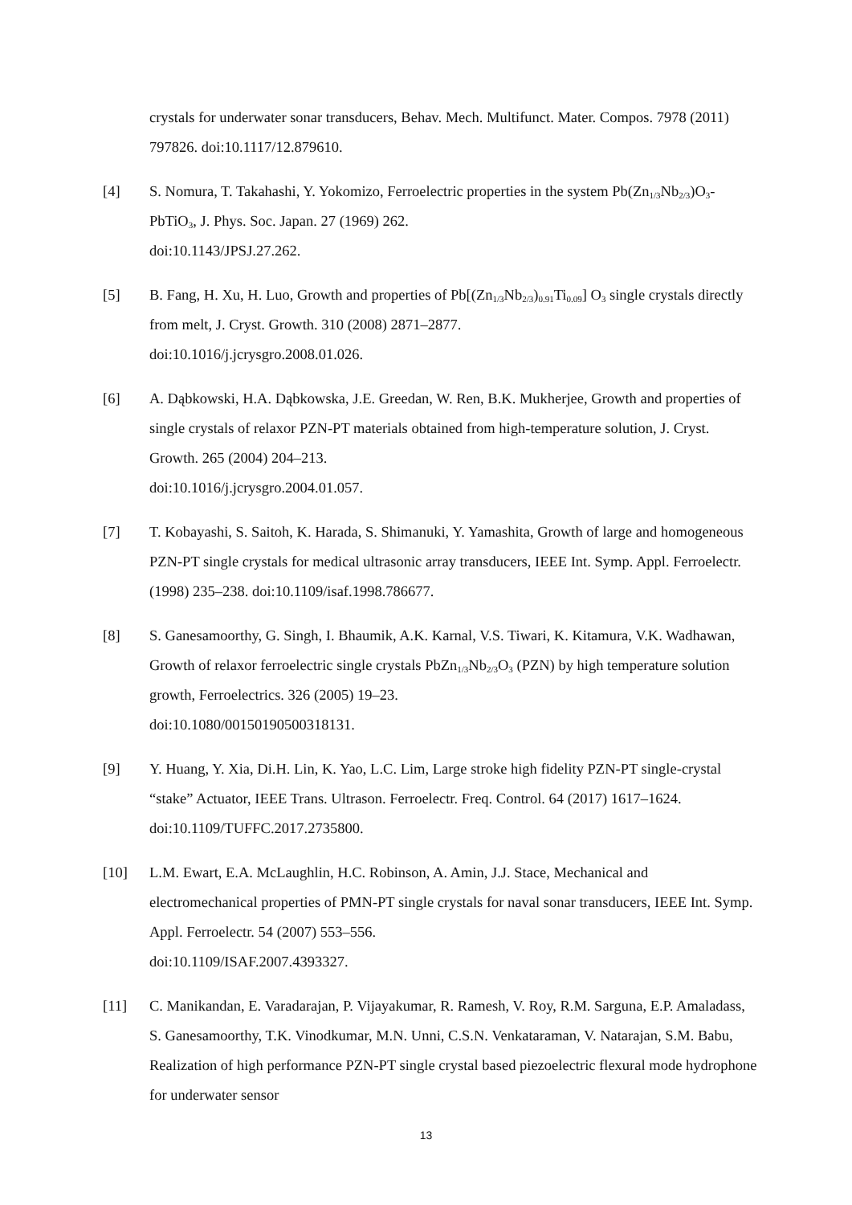crystals for underwater sonar transducers, Behav. Mech. Multifunct. Mater. Compos. 7978 (2011) 797826. doi:10.1117/12.879610.
[4] S. Nomura, T. Takahashi, Y. Yokomizo, Ferroelectric properties in the system Pb(Zn<sub>1/3</sub>Nb<sub>2/3</sub>)O<sub>3</sub>-PbTiO<sub>3</sub>, J. Phys. Soc. Japan. 27 (1969) 262.
doi:10.1143/JPSJ.27.262.
[5] B. Fang, H. Xu, H. Luo, Growth and properties of Pb[(Zn<sub>1/3</sub>Nb<sub>2/3</sub>)<sub>0.91</sub>Ti<sub>0.09</sub>] O<sub>3</sub> single crystals directly from melt, J. Cryst. Growth. 310 (2008) 2871–2877.
doi:10.1016/j.jcrysgro.2008.01.026.
[6] A. Dąbkowski, H.A. Dąbkowska, J.E. Greedan, W. Ren, B.K. Mukherjee, Growth and properties of single crystals of relaxor PZN-PT materials obtained from high-temperature solution, J. Cryst. Growth. 265 (2004) 204–213.
doi:10.1016/j.jcrysgro.2004.01.057.
[7] T. Kobayashi, S. Saitoh, K. Harada, S. Shimanuki, Y. Yamashita, Growth of large and homogeneous PZN-PT single crystals for medical ultrasonic array transducers, IEEE Int. Symp. Appl. Ferroelectr. (1998) 235–238. doi:10.1109/isaf.1998.786677.
[8] S. Ganesamoorthy, G. Singh, I. Bhaumik, A.K. Karnal, V.S. Tiwari, K. Kitamura, V.K. Wadhawan, Growth of relaxor ferroelectric single crystals PbZn<sub>1/3</sub>Nb<sub>2/3</sub>O<sub>3</sub> (PZN) by high temperature solution growth, Ferroelectrics. 326 (2005) 19–23.
doi:10.1080/00150190500318131.
[9] Y. Huang, Y. Xia, Di.H. Lin, K. Yao, L.C. Lim, Large stroke high fidelity PZN-PT single-crystal “stake” Actuator, IEEE Trans. Ultrason. Ferroelectr. Freq. Control. 64 (2017) 1617–1624. doi:10.1109/TUFFC.2017.2735800.
[10] L.M. Ewart, E.A. McLaughlin, H.C. Robinson, A. Amin, J.J. Stace, Mechanical and electromechanical properties of PMN-PT single crystals for naval sonar transducers, IEEE Int. Symp. Appl. Ferroelectr. 54 (2007) 553–556.
doi:10.1109/ISAF.2007.4393327.
[11] C. Manikandan, E. Varadarajan, P. Vijayakumar, R. Ramesh, V. Roy, R.M. Sarguna, E.P. Amaladass, S. Ganesamoorthy, T.K. Vinodkumar, M.N. Unni, C.S.N. Venkataraman, V. Natarajan, S.M. Babu, Realization of high performance PZN-PT single crystal based piezoelectric flexural mode hydrophone for underwater sensor
13